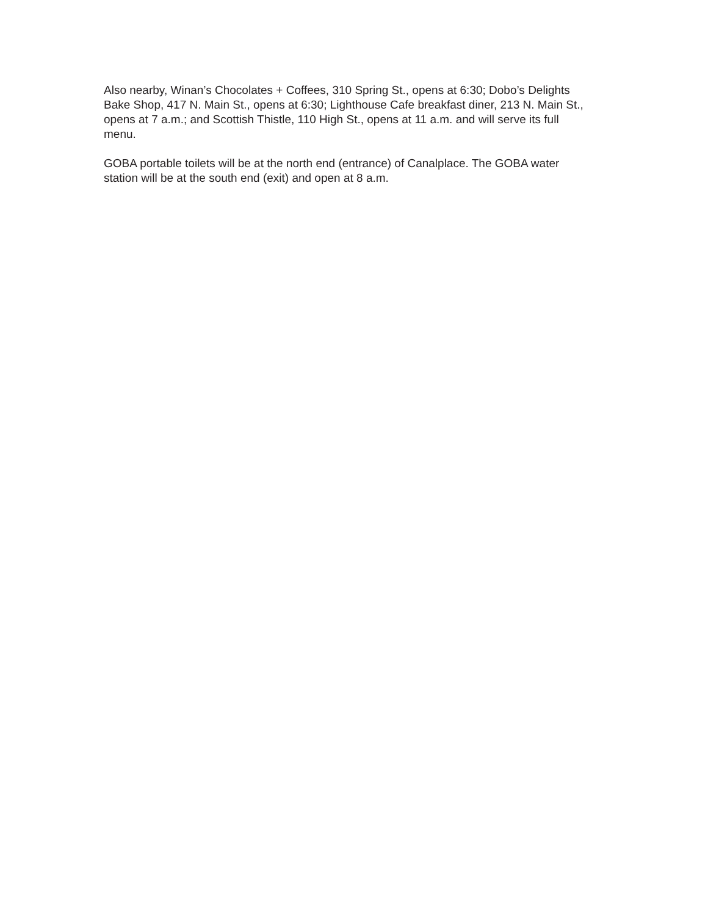Also nearby, Winan’s Chocolates + Coffees, 310 Spring St., opens at 6:30; Dobo’s Delights Bake Shop, 417 N. Main St., opens at 6:30; Lighthouse Cafe breakfast diner, 213 N. Main St., opens at 7 a.m.; and Scottish Thistle, 110 High St., opens at 11 a.m. and will serve its full menu.
GOBA portable toilets will be at the north end (entrance) of Canalplace. The GOBA water station will be at the south end (exit) and open at 8 a.m.